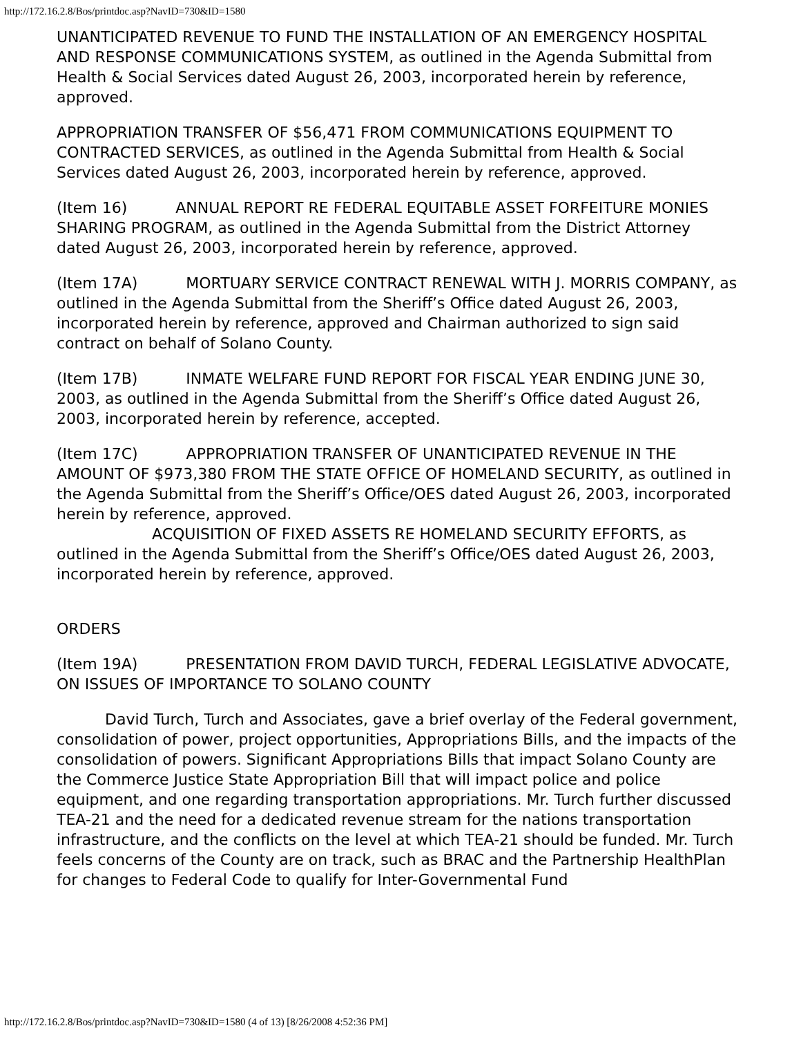http://172.16.2.8/Bos/printdoc.asp?NavID=730&ID=1580
UNANTICIPATED REVENUE TO FUND THE INSTALLATION OF AN EMERGENCY HOSPITAL AND RESPONSE COMMUNICATIONS SYSTEM, as outlined in the Agenda Submittal from Health & Social Services dated August 26, 2003, incorporated herein by reference, approved.
APPROPRIATION TRANSFER OF $56,471 FROM COMMUNICATIONS EQUIPMENT TO CONTRACTED SERVICES, as outlined in the Agenda Submittal from Health & Social Services dated August 26, 2003, incorporated herein by reference, approved.
(Item 16) ANNUAL REPORT RE FEDERAL EQUITABLE ASSET FORFEITURE MONIES SHARING PROGRAM, as outlined in the Agenda Submittal from the District Attorney dated August 26, 2003, incorporated herein by reference, approved.
(Item 17A) MORTUARY SERVICE CONTRACT RENEWAL WITH J. MORRIS COMPANY, as outlined in the Agenda Submittal from the Sheriff’s Office dated August 26, 2003, incorporated herein by reference, approved and Chairman authorized to sign said contract on behalf of Solano County.
(Item 17B) INMATE WELFARE FUND REPORT FOR FISCAL YEAR ENDING JUNE 30, 2003, as outlined in the Agenda Submittal from the Sheriff’s Office dated August 26, 2003, incorporated herein by reference, accepted.
(Item 17C) APPROPRIATION TRANSFER OF UNANTICIPATED REVENUE IN THE AMOUNT OF $973,380 FROM THE STATE OFFICE OF HOMELAND SECURITY, as outlined in the Agenda Submittal from the Sheriff’s Office/OES dated August 26, 2003, incorporated herein by reference, approved.
ACQUISITION OF FIXED ASSETS RE HOMELAND SECURITY EFFORTS, as outlined in the Agenda Submittal from the Sheriff’s Office/OES dated August 26, 2003, incorporated herein by reference, approved.
ORDERS
(Item 19A) PRESENTATION FROM DAVID TURCH, FEDERAL LEGISLATIVE ADVOCATE, ON ISSUES OF IMPORTANCE TO SOLANO COUNTY
David Turch, Turch and Associates, gave a brief overlay of the Federal government, consolidation of power, project opportunities, Appropriations Bills, and the impacts of the consolidation of powers. Significant Appropriations Bills that impact Solano County are the Commerce Justice State Appropriation Bill that will impact police and police equipment, and one regarding transportation appropriations. Mr. Turch further discussed TEA-21 and the need for a dedicated revenue stream for the nations transportation infrastructure, and the conflicts on the level at which TEA-21 should be funded. Mr. Turch feels concerns of the County are on track, such as BRAC and the Partnership HealthPlan for changes to Federal Code to qualify for Inter-Governmental Fund
http://172.16.2.8/Bos/printdoc.asp?NavID=730&ID=1580 (4 of 13) [8/26/2008 4:52:36 PM]